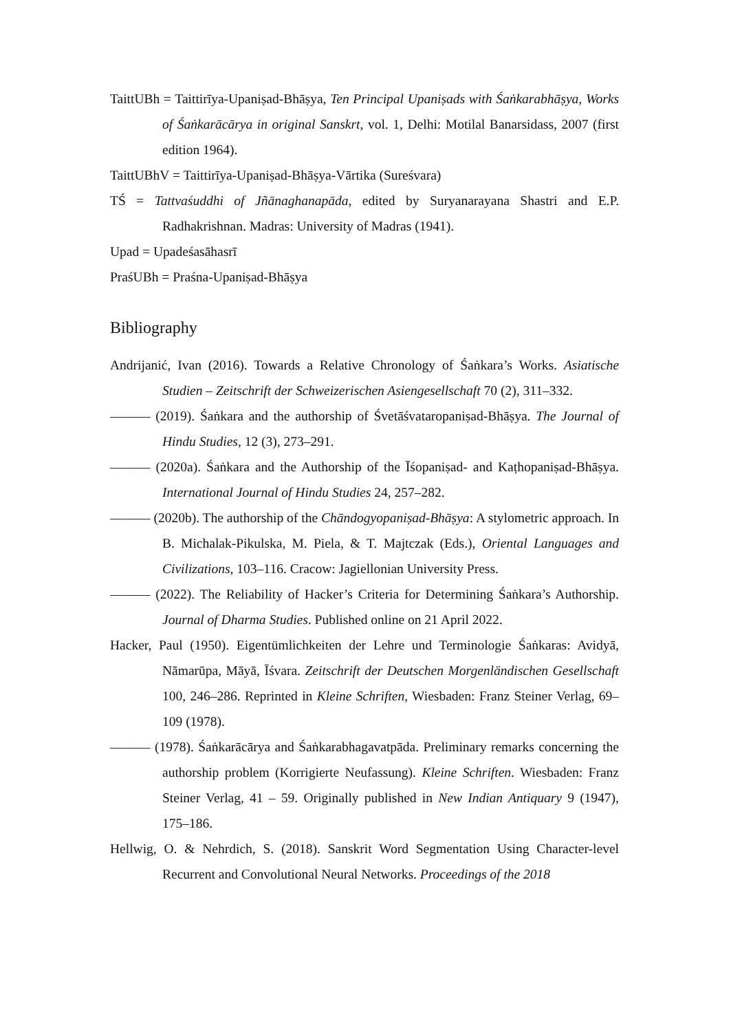TaittUBh = Taittirīya-Upaniṣad-Bhāṣya, Ten Principal Upaniṣads with Śaṅkarabhāṣya, Works of Śaṅkarācārya in original Sanskrt, vol. 1, Delhi: Motilal Banarsidass, 2007 (first edition 1964).
TaittUBhV = Taittirīya-Upaniṣad-Bhāṣya-Vārtika (Sureśvara)
TŚ = Tattvaśuddhi of Jñānaghanapāda, edited by Suryanarayana Shastri and E.P. Radhakrishnan. Madras: University of Madras (1941).
Upad = Upadeśasāhasrī
PraśUBh = Praśna-Upaniṣad-Bhāṣya
Bibliography
Andrijanić, Ivan (2016). Towards a Relative Chronology of Śaṅkara’s Works. Asiatische Studien – Zeitschrift der Schweizerischen Asiengesellschaft 70 (2), 311–332.
——— (2019). Śaṅkara and the authorship of Śvetāśvataropaniṣad-Bhāṣya. The Journal of Hindu Studies, 12 (3), 273–291.
——— (2020a). Śaṅkara and the Authorship of the Īśopaniṣad- and Kaṭhopaniṣad-Bhāṣya. International Journal of Hindu Studies 24, 257–282.
——— (2020b). The authorship of the Chāndogyopaniṣad-Bhāṣya: A stylometric approach. In B. Michalak-Pikulska, M. Piela, & T. Majtczak (Eds.), Oriental Languages and Civilizations, 103–116. Cracow: Jagiellonian University Press.
——— (2022). The Reliability of Hacker’s Criteria for Determining Śaṅkara’s Authorship. Journal of Dharma Studies. Published online on 21 April 2022.
Hacker, Paul (1950). Eigentümlichkeiten der Lehre und Terminologie Śaṅkaras: Avidyā, Nāmarūpa, Māyā, Īśvara. Zeitschrift der Deutschen Morgenländischen Gesellschaft 100, 246–286. Reprinted in Kleine Schriften, Wiesbaden: Franz Steiner Verlag, 69–109 (1978).
——— (1978). Śaṅkarācārya and Śaṅkarabhagavatpāda. Preliminary remarks concerning the authorship problem (Korrigierte Neufassung). Kleine Schriften. Wiesbaden: Franz Steiner Verlag, 41 – 59. Originally published in New Indian Antiquary 9 (1947), 175–186.
Hellwig, O. & Nehrdich, S. (2018). Sanskrit Word Segmentation Using Character-level Recurrent and Convolutional Neural Networks. Proceedings of the 2018